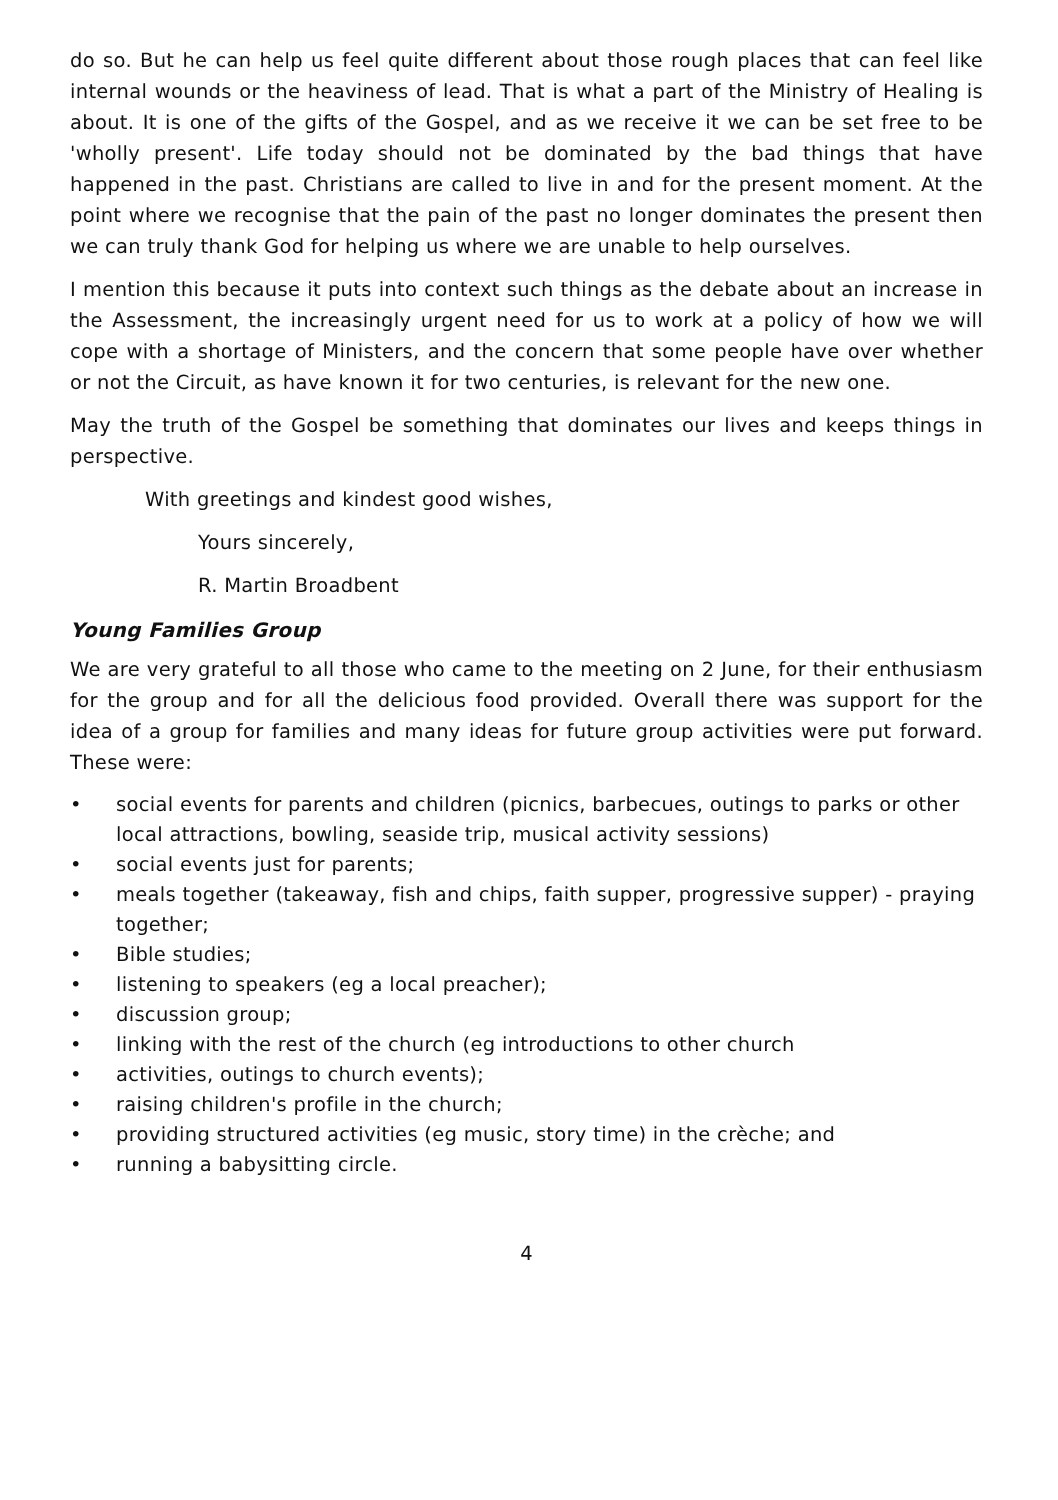do so. But he can help us feel quite different about those rough places that can feel like internal wounds or the heaviness of lead. That is what a part of the Ministry of Healing is about. It is one of the gifts of the Gospel, and as we receive it we can be set free to be 'wholly present'. Life today should not be dominated by the bad things that have happened in the past. Christians are called to live in and for the present moment. At the point where we recognise that the pain of the past no longer dominates the present then we can truly thank God for helping us where we are unable to help ourselves.
I mention this because it puts into context such things as the debate about an increase in the Assessment, the increasingly urgent need for us to work at a policy of how we will cope with a shortage of Ministers, and the concern that some people have over whether or not the Circuit, as have known it for two centuries, is relevant for the new one.
May the truth of the Gospel be something that dominates our lives and keeps things in perspective.
With greetings and kindest good wishes,
Yours sincerely,
R. Martin Broadbent
Young Families Group
We are very grateful to all those who came to the meeting on 2 June, for their enthusiasm for the group and for all the delicious food provided. Overall there was support for the idea of a group for families and many ideas for future group activities were put forward. These were:
• social events for parents and children (picnics, barbecues, outings to parks or other local attractions, bowling, seaside trip, musical activity sessions)
• social events just for parents;
• meals together (takeaway, fish and chips, faith supper, progressive supper) - praying together;
• Bible studies;
• listening to speakers (eg a local preacher);
• discussion group;
• linking with the rest of the church (eg introductions to other church
• activities, outings to church events);
• raising children's profile in the church;
• providing structured activities (eg music, story time) in the crèche; and
• running a babysitting circle.
4